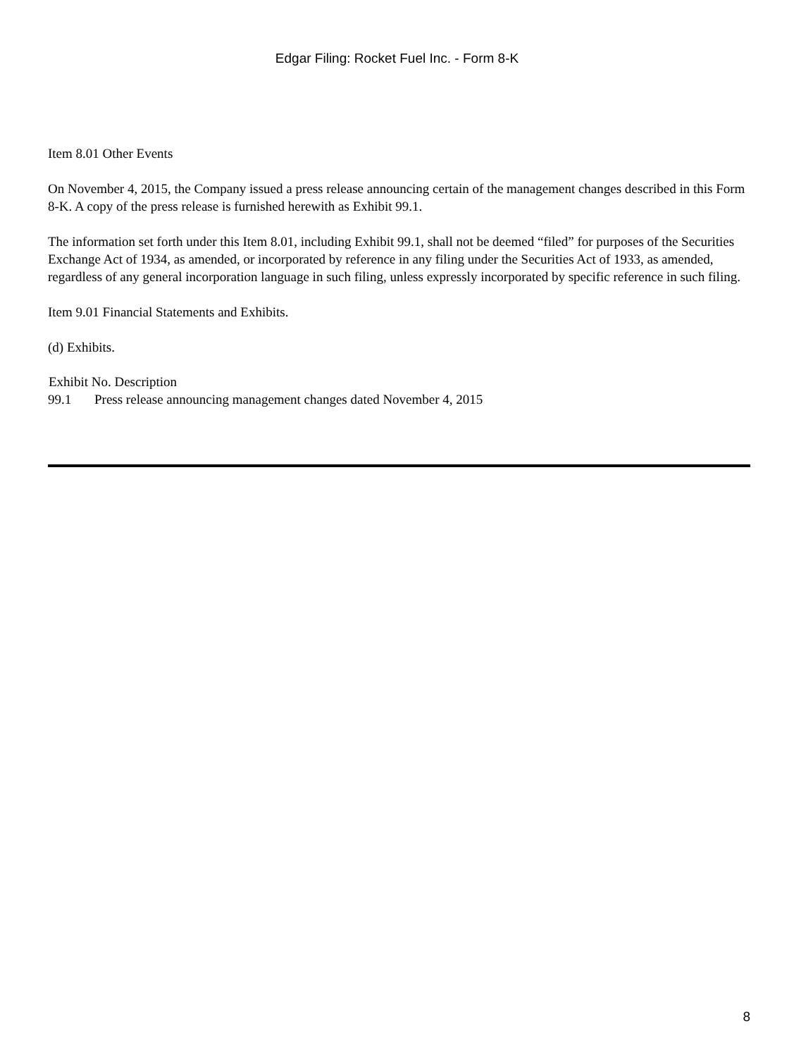Edgar Filing: Rocket Fuel Inc. - Form 8-K
Item 8.01 Other Events
On November 4, 2015, the Company issued a press release announcing certain of the management changes described in this Form 8-K. A copy of the press release is furnished herewith as Exhibit 99.1.
The information set forth under this Item 8.01, including Exhibit 99.1, shall not be deemed “filed” for purposes of the Securities Exchange Act of 1934, as amended, or incorporated by reference in any filing under the Securities Act of 1933, as amended, regardless of any general incorporation language in such filing, unless expressly incorporated by specific reference in such filing.
Item 9.01 Financial Statements and Exhibits.
(d) Exhibits.
| Exhibit No. Description | |
| --- | --- |
| 99.1 | Press release announcing management changes dated November 4, 2015 |
8